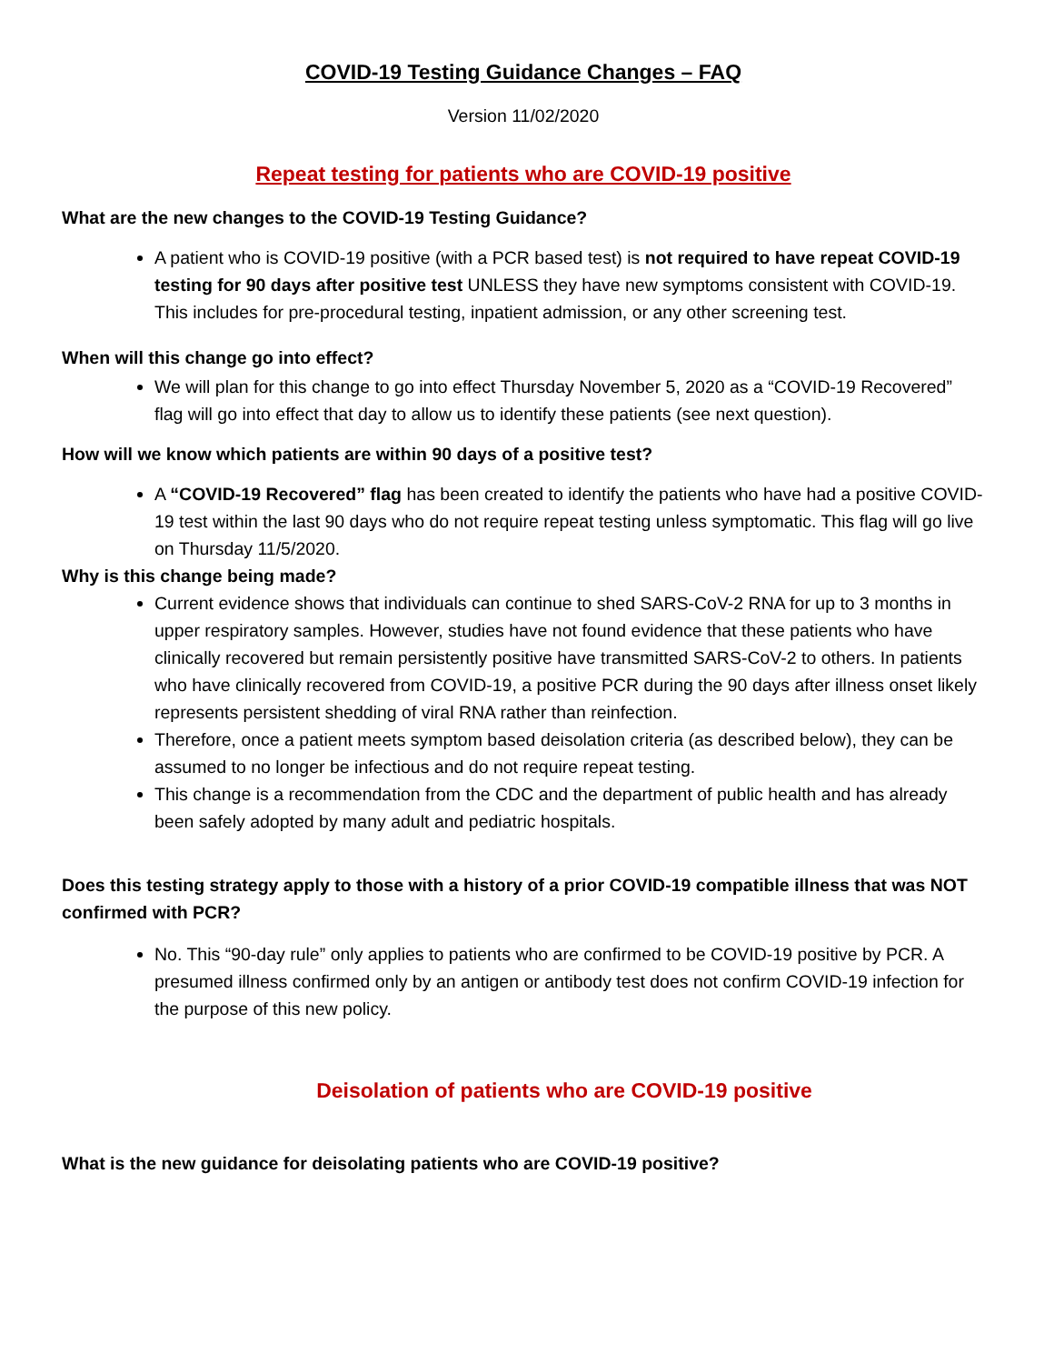COVID-19 Testing Guidance Changes – FAQ
Version 11/02/2020
Repeat testing for patients who are COVID-19 positive
What are the new changes to the COVID-19 Testing Guidance?
A patient who is COVID-19 positive (with a PCR based test) is not required to have repeat COVID-19 testing for 90 days after positive test UNLESS they have new symptoms consistent with COVID-19. This includes for pre-procedural testing, inpatient admission, or any other screening test.
When will this change go into effect?
We will plan for this change to go into effect Thursday November 5, 2020 as a “COVID-19 Recovered” flag will go into effect that day to allow us to identify these patients (see next question).
How will we know which patients are within 90 days of a positive test?
A “COVID-19 Recovered” flag has been created to identify the patients who have had a positive COVID-19 test within the last 90 days who do not require repeat testing unless symptomatic. This flag will go live on Thursday 11/5/2020.
Why is this change being made?
Current evidence shows that individuals can continue to shed SARS-CoV-2 RNA for up to 3 months in upper respiratory samples. However, studies have not found evidence that these patients who have clinically recovered but remain persistently positive have transmitted SARS-CoV-2 to others. In patients who have clinically recovered from COVID-19, a positive PCR during the 90 days after illness onset likely represents persistent shedding of viral RNA rather than reinfection.
Therefore, once a patient meets symptom based deisolation criteria (as described below), they can be assumed to no longer be infectious and do not require repeat testing.
This change is a recommendation from the CDC and the department of public health and has already been safely adopted by many adult and pediatric hospitals.
Does this testing strategy apply to those with a history of a prior COVID-19 compatible illness that was NOT confirmed with PCR?
No. This “90-day rule” only applies to patients who are confirmed to be COVID-19 positive by PCR. A presumed illness confirmed only by an antigen or antibody test does not confirm COVID-19 infection for the purpose of this new policy.
Deisolation of patients who are COVID-19 positive
What is the new guidance for deisolating patients who are COVID-19 positive?